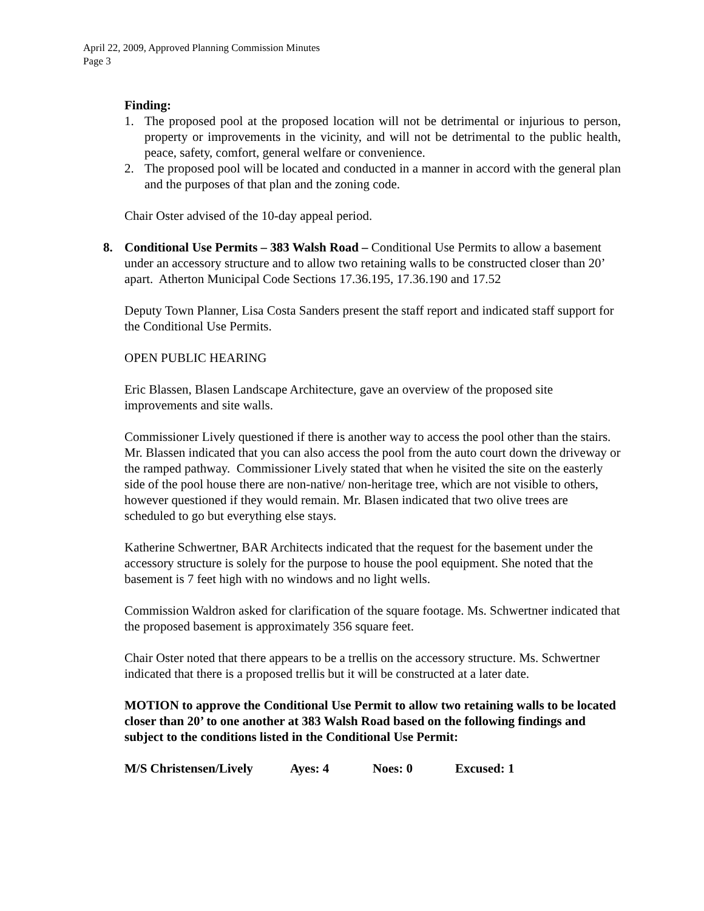April 22, 2009, Approved Planning Commission Minutes
Page 3
Finding:
1. The proposed pool at the proposed location will not be detrimental or injurious to person, property or improvements in the vicinity, and will not be detrimental to the public health, peace, safety, comfort, general welfare or convenience.
2. The proposed pool will be located and conducted in a manner in accord with the general plan and the purposes of that plan and the zoning code.
Chair Oster advised of the 10-day appeal period.
8. Conditional Use Permits – 383 Walsh Road – Conditional Use Permits to allow a basement under an accessory structure and to allow two retaining walls to be constructed closer than 20’ apart. Atherton Municipal Code Sections 17.36.195, 17.36.190 and 17.52
Deputy Town Planner, Lisa Costa Sanders present the staff report and indicated staff support for the Conditional Use Permits.
OPEN PUBLIC HEARING
Eric Blassen, Blasen Landscape Architecture, gave an overview of the proposed site improvements and site walls.
Commissioner Lively questioned if there is another way to access the pool other than the stairs. Mr. Blassen indicated that you can also access the pool from the auto court down the driveway or the ramped pathway. Commissioner Lively stated that when he visited the site on the easterly side of the pool house there are non-native/ non-heritage tree, which are not visible to others, however questioned if they would remain. Mr. Blasen indicated that two olive trees are scheduled to go but everything else stays.
Katherine Schwertner, BAR Architects indicated that the request for the basement under the accessory structure is solely for the purpose to house the pool equipment. She noted that the basement is 7 feet high with no windows and no light wells.
Commission Waldron asked for clarification of the square footage. Ms. Schwertner indicated that the proposed basement is approximately 356 square feet.
Chair Oster noted that there appears to be a trellis on the accessory structure. Ms. Schwertner indicated that there is a proposed trellis but it will be constructed at a later date.
MOTION to approve the Conditional Use Permit to allow two retaining walls to be located closer than 20’ to one another at 383 Walsh Road based on the following findings and subject to the conditions listed in the Conditional Use Permit:
M/S Christensen/Lively Ayes: 4 Noes: 0 Excused: 1